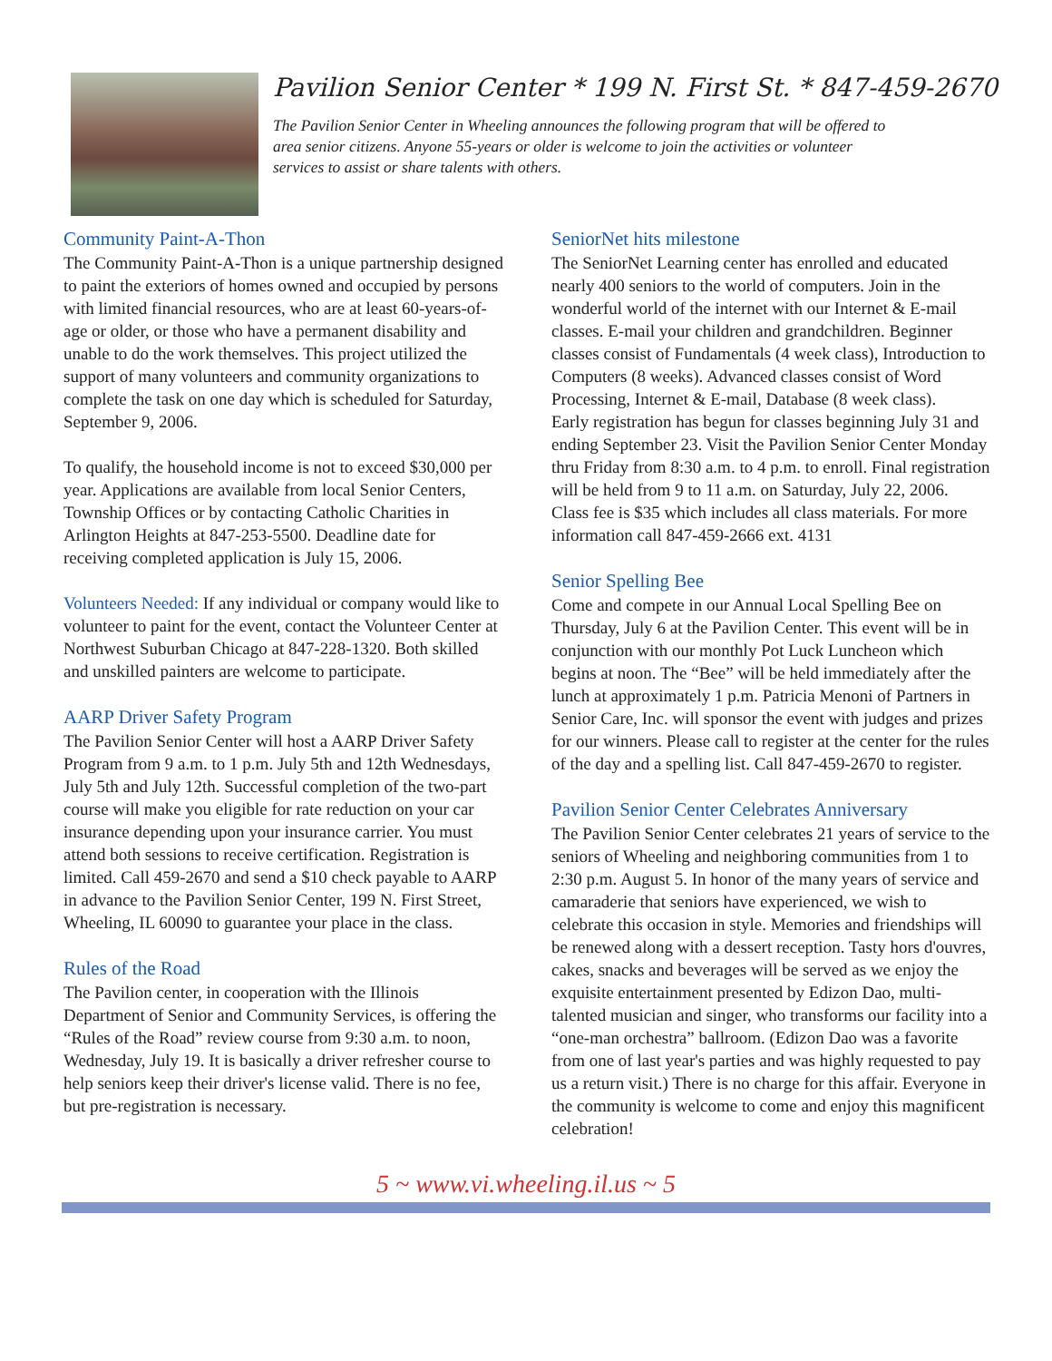Pavilion Senior Center * 199 N. First St. * 847-459-2670
The Pavilion Senior Center in Wheeling announces the following program that will be offered to area senior citizens. Anyone 55-years or older is welcome to join the activities or volunteer services to assist or share talents with others.
Community Paint-A-Thon
The Community Paint-A-Thon is a unique partnership designed to paint the exteriors of homes owned and occupied by persons with limited financial resources, who are at least 60-years-of-age or older, or those who have a permanent disability and unable to do the work themselves. This project utilized the support of many volunteers and community organizations to complete the task on one day which is scheduled for Saturday, September 9, 2006.
To qualify, the household income is not to exceed $30,000 per year. Applications are available from local Senior Centers, Township Offices or by contacting Catholic Charities in Arlington Heights at 847-253-5500. Deadline date for receiving completed application is July 15, 2006.
Volunteers Needed: If any individual or company would like to volunteer to paint for the event, contact the Volunteer Center at Northwest Suburban Chicago at 847-228-1320. Both skilled and unskilled painters are welcome to participate.
AARP Driver Safety Program
The Pavilion Senior Center will host a AARP Driver Safety Program from 9 a.m. to 1 p.m. July 5th and 12th Wednesdays, July 5th and July 12th. Successful completion of the two-part course will make you eligible for rate reduction on your car insurance depending upon your insurance carrier. You must attend both sessions to receive certification. Registration is limited. Call 459-2670 and send a $10 check payable to AARP in advance to the Pavilion Senior Center, 199 N. First Street, Wheeling, IL 60090 to guarantee your place in the class.
Rules of the Road
The Pavilion center, in cooperation with the Illinois Department of Senior and Community Services, is offering the “Rules of the Road” review course from 9:30 a.m. to noon, Wednesday, July 19. It is basically a driver refresher course to help seniors keep their driver's license valid. There is no fee, but pre-registration is necessary.
SeniorNet hits milestone
The SeniorNet Learning center has enrolled and educated nearly 400 seniors to the world of computers. Join in the wonderful world of the internet with our Internet & E-mail classes. E-mail your children and grandchildren. Beginner classes consist of Fundamentals (4 week class), Introduction to Computers (8 weeks). Advanced classes consist of Word Processing, Internet & E-mail, Database (8 week class).
Early registration has begun for classes beginning July 31 and ending September 23. Visit the Pavilion Senior Center Monday thru Friday from 8:30 a.m. to 4 p.m. to enroll. Final registration will be held from 9 to 11 a.m. on Saturday, July 22, 2006.
Class fee is $35 which includes all class materials. For more information call 847-459-2666 ext. 4131
Senior Spelling Bee
Come and compete in our Annual Local Spelling Bee on Thursday, July 6 at the Pavilion Center. This event will be in conjunction with our monthly Pot Luck Luncheon which begins at noon. The “Bee” will be held immediately after the lunch at approximately 1 p.m. Patricia Menoni of Partners in Senior Care, Inc. will sponsor the event with judges and prizes for our winners. Please call to register at the center for the rules of the day and a spelling list. Call 847-459-2670 to register.
Pavilion Senior Center Celebrates Anniversary
The Pavilion Senior Center celebrates 21 years of service to the seniors of Wheeling and neighboring communities from 1 to 2:30 p.m. August 5. In honor of the many years of service and camaraderie that seniors have experienced, we wish to celebrate this occasion in style. Memories and friendships will be renewed along with a dessert reception. Tasty hors d'ouvres, cakes, snacks and beverages will be served as we enjoy the exquisite entertainment presented by Edizon Dao, multi-talented musician and singer, who transforms our facility into a “one-man orchestra” ballroom. (Edizon Dao was a favorite from one of last year's parties and was highly requested to pay us a return visit.) There is no charge for this affair. Everyone in the community is welcome to come and enjoy this magnificent celebration!
5 ~ www.vi.wheeling.il.us ~ 5